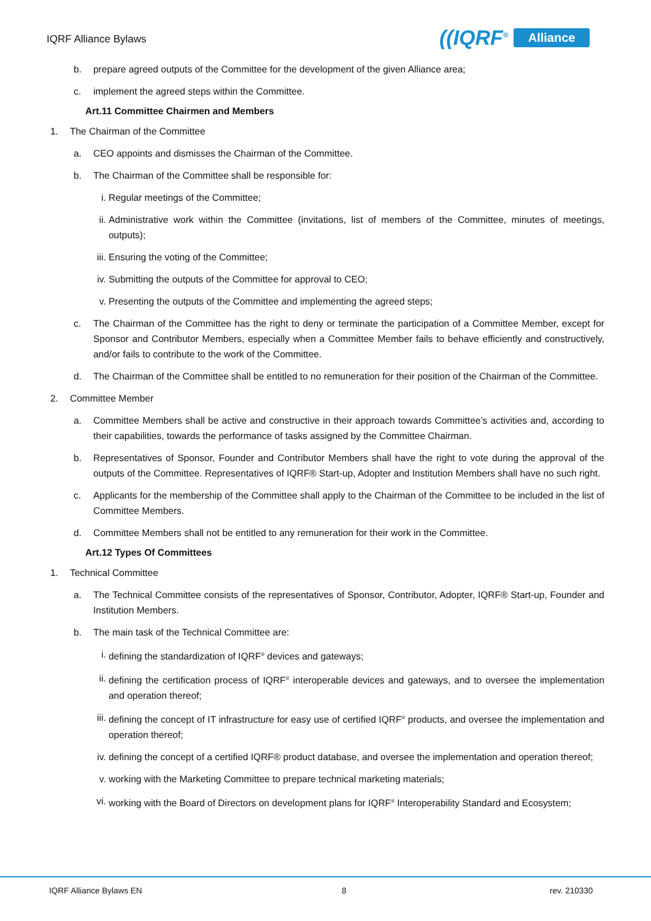IQRF Alliance Bylaws
((IQRF<sup>®</sup> Alliance
b. prepare agreed outputs of the Committee for the development of the given Alliance area;
c. implement the agreed steps within the Committee.
Art.11 Committee Chairmen and Members
1. The Chairman of the Committee
a. CEO appoints and dismisses the Chairman of the Committee.
b. The Chairman of the Committee shall be responsible for:
i. Regular meetings of the Committee;
ii. Administrative work within the Committee (invitations, list of members of the Committee, minutes of meetings, outputs);
iii.
Ensuring the voting of the Committee;
iv. Submitting the outputs of the Committee for approval to CEO;
v. Presenting the outputs of the Committee and implementing the agreed steps;
c. The Chairman of the Committee has the right to deny or terminate the participation of a Committee Member, except for Sponsor and Contributor Members, especially when a Committee Member fails to behave efficiently and constructively, and/or fails to contribute to the work of the Committee.
d. The Chairman of the Committee shall be entitled to no remuneration for their position of the Chairman of the Committee.
2. Committee Member
a. Committee Members shall be active and constructive in their approach towards Committee’s activities and, according to their capabilities, towards the performance of tasks assigned by the Committee Chairman.
b. Representatives of Sponsor, Founder and Contributor Members shall have the right to vote during the approval of the outputs of the Committee. Representatives of IQRF® Start-up, Adopter and Institution Members shall have no such right.
c. Applicants for the membership of the Committee shall apply to the Chairman of the Committee to be included in the list of Committee Members.
d. Committee Members shall not be entitled to any remuneration for their work in the Committee.
Art.12 Types Of Committees
1. Technical Committee
a. The Technical Committee consists of the representatives of Sponsor, Contributor, Adopter, IQRF® Start-up, Founder and Institution Members.
b. The main task of the Technical Committee are:
i. defining the standardization of IQRF<sup>®</sup> devices and gateways;
ii. defining the certification process of IQRF<sup>®</sup> interoperable devices and gateways, and to oversee the implementation and operation thereof;
iii.
defining the concept of IT infrastructure for easy use of certified IQRF<sup>®</sup> products, and oversee the implementation and operation thereof;
iv. defining the concept of a certified IQRF® product database, and oversee the implementation and operation thereof;
v. working with the Marketing Committee to prepare technical marketing materials;
vi. working with the Board of Directors on development plans for IQRF<sup>®</sup> Interoperability Standard and Ecosystem;
IQRF Alliance Bylaws EN 8 rev. 210330